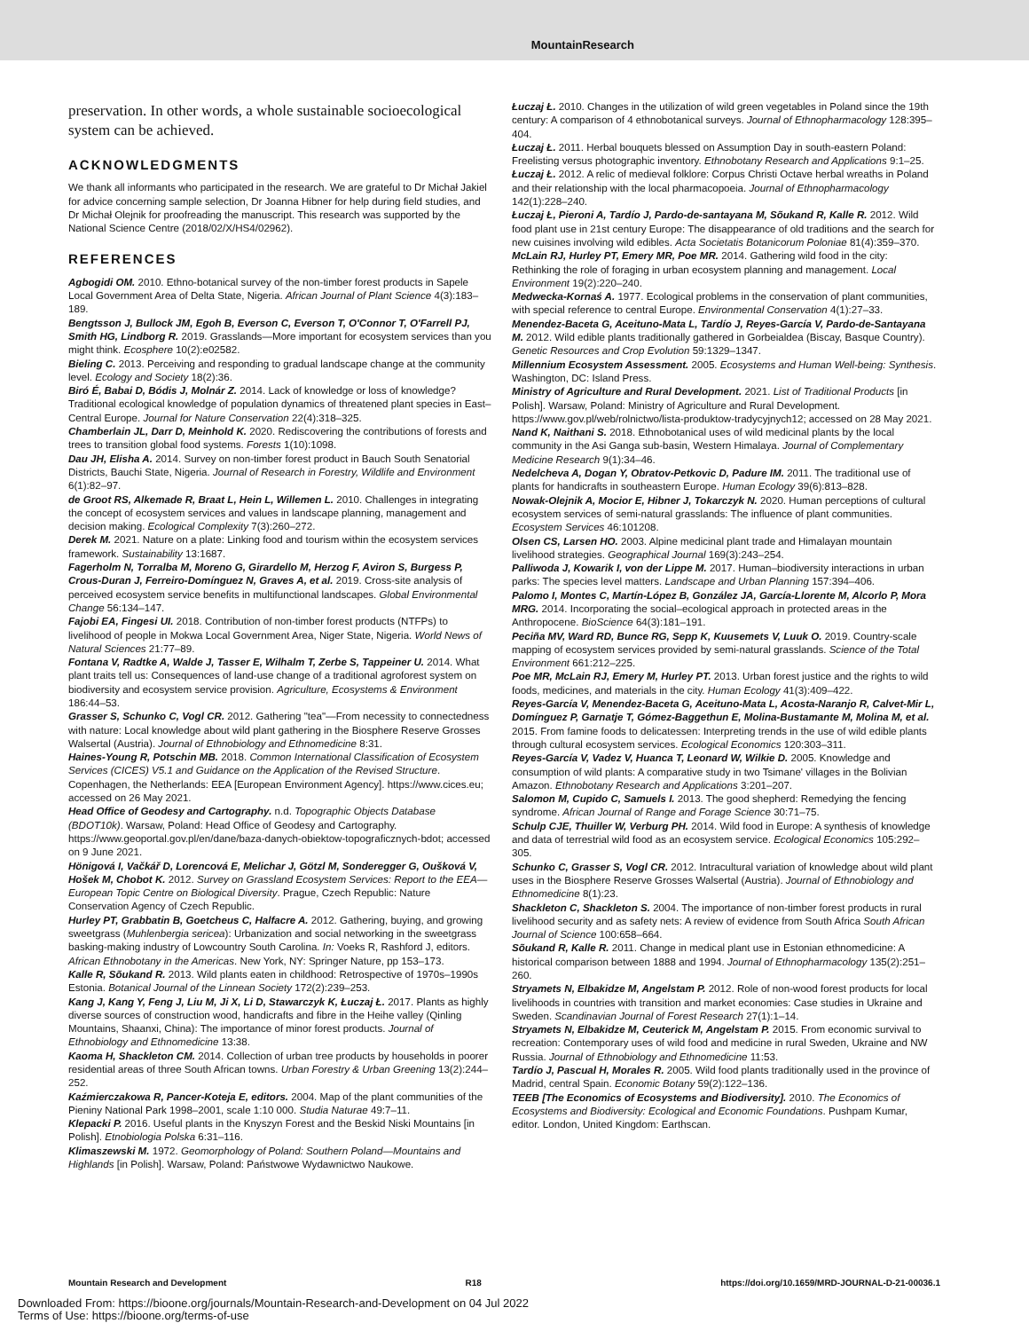MountainResearch
preservation. In other words, a whole sustainable socioecological system can be achieved.
ACKNOWLEDGMENTS
We thank all informants who participated in the research. We are grateful to Dr Michał Jakiel for advice concerning sample selection, Dr Joanna Hibner for help during field studies, and Dr Michał Olejnik for proofreading the manuscript. This research was supported by the National Science Centre (2018/02/X/HS4/02962).
REFERENCES
Agbogidi OM. 2010. Ethno-botanical survey of the non-timber forest products in Sapele Local Government Area of Delta State, Nigeria. African Journal of Plant Science 4(3):183–189.
Bengtsson J, Bullock JM, Egoh B, Everson C, Everson T, O'Connor T, O'Farrell PJ, Smith HG, Lindborg R. 2019. Grasslands—More important for ecosystem services than you might think. Ecosphere 10(2):e02582.
Bieling C. 2013. Perceiving and responding to gradual landscape change at the community level. Ecology and Society 18(2):36.
Biró É, Babai D, Bódis J, Molnár Z. 2014. Lack of knowledge or loss of knowledge? Traditional ecological knowledge of population dynamics of threatened plant species in East–Central Europe. Journal for Nature Conservation 22(4):318–325.
Chamberlain JL, Darr D, Meinhold K. 2020. Rediscovering the contributions of forests and trees to transition global food systems. Forests 1(10):1098.
Dau JH, Elisha A. 2014. Survey on non-timber forest product in Bauch South Senatorial Districts, Bauchi State, Nigeria. Journal of Research in Forestry, Wildlife and Environment 6(1):82–97.
de Groot RS, Alkemade R, Braat L, Hein L, Willemen L. 2010. Challenges in integrating the concept of ecosystem services and values in landscape planning, management and decision making. Ecological Complexity 7(3):260–272.
Derek M. 2021. Nature on a plate: Linking food and tourism within the ecosystem services framework. Sustainability 13:1687.
Fagerholm N, Torralba M, Moreno G, Girardello M, Herzog F, Aviron S, Burgess P, Crous-Duran J, Ferreiro-Domínguez N, Graves A, et al. 2019. Cross-site analysis of perceived ecosystem service benefits in multifunctional landscapes. Global Environmental Change 56:134–147.
Fajobi EA, Fingesi UI. 2018. Contribution of non-timber forest products (NTFPs) to livelihood of people in Mokwa Local Government Area, Niger State, Nigeria. World News of Natural Sciences 21:77–89.
Fontana V, Radtke A, Walde J, Tasser E, Wilhalm T, Zerbe S, Tappeiner U. 2014. What plant traits tell us: Consequences of land-use change of a traditional agroforest system on biodiversity and ecosystem service provision. Agriculture, Ecosystems & Environment 186:44–53.
Grasser S, Schunko C, Vogl CR. 2012. Gathering "tea"—From necessity to connectedness with nature: Local knowledge about wild plant gathering in the Biosphere Reserve Grosses Walsertal (Austria). Journal of Ethnobiology and Ethnomedicine 8:31.
Haines-Young R, Potschin MB. 2018. Common International Classification of Ecosystem Services (CICES) V5.1 and Guidance on the Application of the Revised Structure. Copenhagen, the Netherlands: EEA [European Environment Agency]. https://www.cices.eu; accessed on 26 May 2021.
Head Office of Geodesy and Cartography. n.d. Topographic Objects Database (BDOT10k). Warsaw, Poland: Head Office of Geodesy and Cartography. https://www.geoportal.gov.pl/en/dane/baza-danych-obiektow-topograficznych-bdot; accessed on 9 June 2021.
Hönigová I, Vačkář D, Lorencová E, Melichar J, Götzl M, Sonderegger G, Oušková V, Hošek M, Chobot K. 2012. Survey on Grassland Ecosystem Services: Report to the EEA—European Topic Centre on Biological Diversity. Prague, Czech Republic: Nature Conservation Agency of Czech Republic.
Hurley PT, Grabbatin B, Goetcheus C, Halfacre A. 2012. Gathering, buying, and growing sweetgrass (Muhlenbergia sericea): Urbanization and social networking in the sweetgrass basking-making industry of Lowcountry South Carolina. In: Voeks R, Rashford J, editors. African Ethnobotany in the Americas. New York, NY: Springer Nature, pp 153–173.
Kalle R, Sõukand R. 2013. Wild plants eaten in childhood: Retrospective of 1970s–1990s Estonia. Botanical Journal of the Linnean Society 172(2):239–253.
Kang J, Kang Y, Feng J, Liu M, Ji X, Li D, Stawarczyk K, Łuczaj Ł. 2017. Plants as highly diverse sources of construction wood, handicrafts and fibre in the Heihe valley (Qinling Mountains, Shaanxi, China): The importance of minor forest products. Journal of Ethnobiology and Ethnomedicine 13:38.
Kaoma H, Shackleton CM. 2014. Collection of urban tree products by households in poorer residential areas of three South African towns. Urban Forestry & Urban Greening 13(2):244–252.
Kaźmierczakowa R, Pancer-Koteja E, editors. 2004. Map of the plant communities of the Pieniny National Park 1998–2001, scale 1:10 000. Studia Naturae 49:7–11.
Klepacki P. 2016. Useful plants in the Knyszyn Forest and the Beskid Niski Mountains [in Polish]. Etnobiologia Polska 6:31–116.
Klimaszewski M. 1972. Geomorphology of Poland: Southern Poland—Mountains and Highlands [in Polish]. Warsaw, Poland: Państwowe Wydawnictwo Naukowe.
Łuczaj Ł. 2010. Changes in the utilization of wild green vegetables in Poland since the 19th century: A comparison of 4 ethnobotanical surveys. Journal of Ethnopharmacology 128:395–404.
Łuczaj Ł. 2011. Herbal bouquets blessed on Assumption Day in south-eastern Poland: Freelisting versus photographic inventory. Ethnobotany Research and Applications 9:1–25.
Łuczaj Ł. 2012. A relic of medieval folklore: Corpus Christi Octave herbal wreaths in Poland and their relationship with the local pharmacopoeia. Journal of Ethnopharmacology 142(1):228–240.
Łuczaj Ł, Pieroni A, Tardío J, Pardo-de-santayana M, Sõukand R, Kalle R. 2012. Wild food plant use in 21st century Europe: The disappearance of old traditions and the search for new cuisines involving wild edibles. Acta Societatis Botanicorum Poloniae 81(4):359–370.
McLain RJ, Hurley PT, Emery MR, Poe MR. 2014. Gathering wild food in the city: Rethinking the role of foraging in urban ecosystem planning and management. Local Environment 19(2):220–240.
Medwecka-Kornaś A. 1977. Ecological problems in the conservation of plant communities, with special reference to central Europe. Environmental Conservation 4(1):27–33.
Menendez-Baceta G, Aceituno-Mata L, Tardío J, Reyes-García V, Pardo-de-Santayana M. 2012. Wild edible plants traditionally gathered in Gorbeialdea (Biscay, Basque Country). Genetic Resources and Crop Evolution 59:1329–1347.
Millennium Ecosystem Assessment. 2005. Ecosystems and Human Well-being: Synthesis. Washington, DC: Island Press.
Ministry of Agriculture and Rural Development. 2021. List of Traditional Products [in Polish]. Warsaw, Poland: Ministry of Agriculture and Rural Development. https://www.gov.pl/web/rolnictwo/lista-produktow-tradycyjnych12; accessed on 28 May 2021.
Nand K, Naithani S. 2018. Ethnobotanical uses of wild medicinal plants by the local community in the Asi Ganga sub-basin, Western Himalaya. Journal of Complementary Medicine Research 9(1):34–46.
Nedelcheva A, Dogan Y, Obratov-Petkovic D, Padure IM. 2011. The traditional use of plants for handicrafts in southeastern Europe. Human Ecology 39(6):813–828.
Nowak-Olejnik A, Mocior E, Hibner J, Tokarczyk N. 2020. Human perceptions of cultural ecosystem services of semi-natural grasslands: The influence of plant communities. Ecosystem Services 46:101208.
Olsen CS, Larsen HO. 2003. Alpine medicinal plant trade and Himalayan mountain livelihood strategies. Geographical Journal 169(3):243–254.
Palliwoda J, Kowarik I, von der Lippe M. 2017. Human–biodiversity interactions in urban parks: The species level matters. Landscape and Urban Planning 157:394–406.
Palomo I, Montes C, Martín-López B, González JA, García-Llorente M, Alcorlo P, Mora MRG. 2014. Incorporating the social–ecological approach in protected areas in the Anthropocene. BioScience 64(3):181–191.
Peciña MV, Ward RD, Bunce RG, Sepp K, Kuusemets V, Luuk O. 2019. Country-scale mapping of ecosystem services provided by semi-natural grasslands. Science of the Total Environment 661:212–225.
Poe MR, McLain RJ, Emery M, Hurley PT. 2013. Urban forest justice and the rights to wild foods, medicines, and materials in the city. Human Ecology 41(3):409–422.
Reyes-García V, Menendez-Baceta G, Aceituno-Mata L, Acosta-Naranjo R, Calvet-Mir L, Domínguez P, Garnatje T, Gómez-Baggethun E, Molina-Bustamante M, Molina M, et al. 2015. From famine foods to delicatessen: Interpreting trends in the use of wild edible plants through cultural ecosystem services. Ecological Economics 120:303–311.
Reyes-García V, Vadez V, Huanca T, Leonard W, Wilkie D. 2005. Knowledge and consumption of wild plants: A comparative study in two Tsimane' villages in the Bolivian Amazon. Ethnobotany Research and Applications 3:201–207.
Salomon M, Cupido C, Samuels I. 2013. The good shepherd: Remedying the fencing syndrome. African Journal of Range and Forage Science 30:71–75.
Schulp CJE, Thuiller W, Verburg PH. 2014. Wild food in Europe: A synthesis of knowledge and data of terrestrial wild food as an ecosystem service. Ecological Economics 105:292–305.
Schunko C, Grasser S, Vogl CR. 2012. Intracultural variation of knowledge about wild plant uses in the Biosphere Reserve Grosses Walsertal (Austria). Journal of Ethnobiology and Ethnomedicine 8(1):23.
Shackleton C, Shackleton S. 2004. The importance of non-timber forest products in rural livelihood security and as safety nets: A review of evidence from South Africa South African Journal of Science 100:658–664.
Sõukand R, Kalle R. 2011. Change in medical plant use in Estonian ethnomedicine: A historical comparison between 1888 and 1994. Journal of Ethnopharmacology 135(2):251–260.
Stryamets N, Elbakidze M, Angelstam P. 2012. Role of non-wood forest products for local livelihoods in countries with transition and market economies: Case studies in Ukraine and Sweden. Scandinavian Journal of Forest Research 27(1):1–14.
Stryamets N, Elbakidze M, Ceuterick M, Angelstam P. 2015. From economic survival to recreation: Contemporary uses of wild food and medicine in rural Sweden, Ukraine and NW Russia. Journal of Ethnobiology and Ethnomedicine 11:53.
Tardío J, Pascual H, Morales R. 2005. Wild food plants traditionally used in the province of Madrid, central Spain. Economic Botany 59(2):122–136.
TEEB [The Economics of Ecosystems and Biodiversity]. 2010. The Economics of Ecosystems and Biodiversity: Ecological and Economic Foundations. Pushpam Kumar, editor. London, United Kingdom: Earthscan.
Mountain Research and Development R18 https://doi.org/10.1659/MRD-JOURNAL-D-21-00036.1
Downloaded From: https://bioone.org/journals/Mountain-Research-and-Development on 04 Jul 2022
Terms of Use: https://bioone.org/terms-of-use